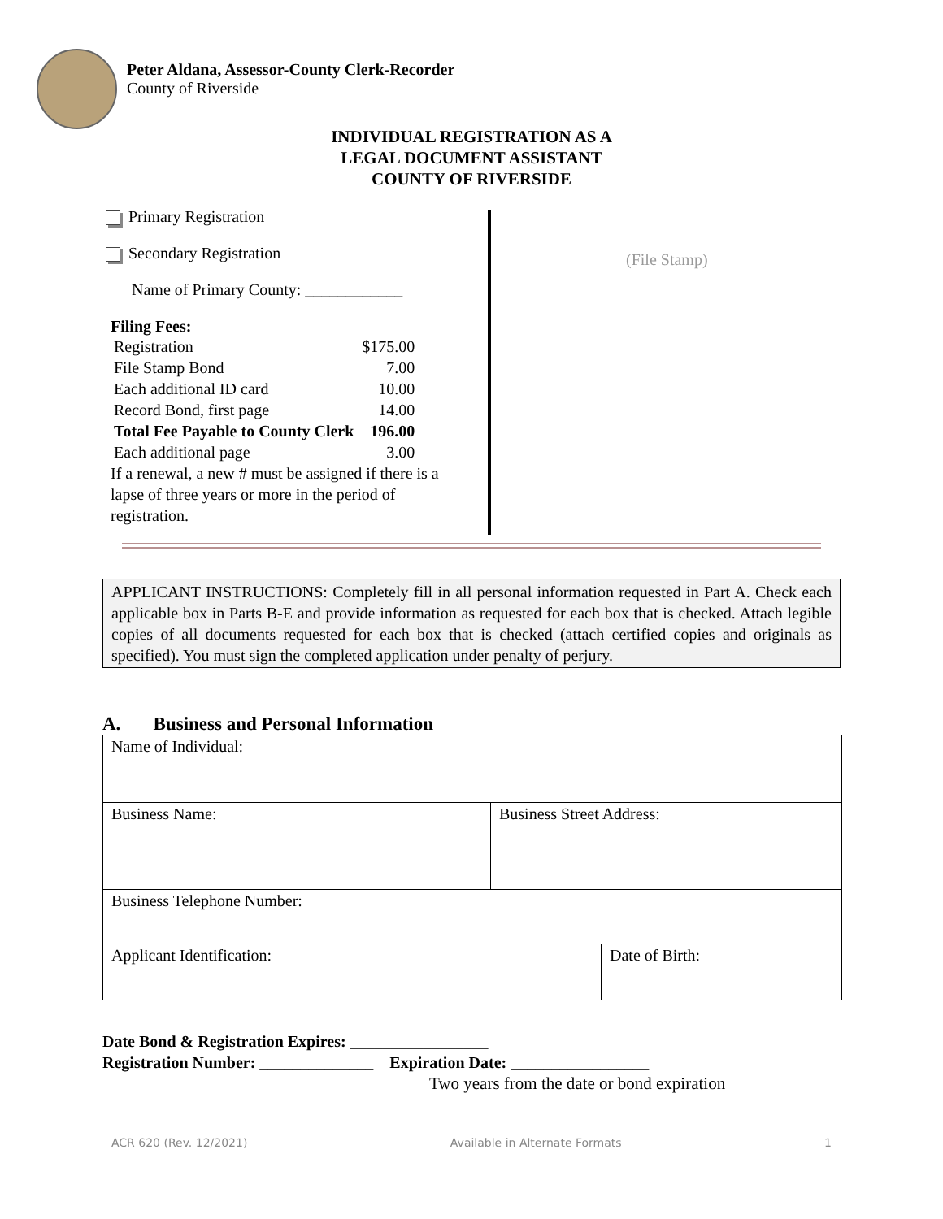Peter Aldana, Assessor-County Clerk-Recorder
County of Riverside
INDIVIDUAL REGISTRATION AS A
LEGAL DOCUMENT ASSISTANT
COUNTY OF RIVERSIDE
Primary Registration
Secondary Registration
Name of Primary County: ____________
Filing Fees:
| Registration | $175.00 |
| File Stamp Bond | 7.00 |
| Each additional ID card | 10.00 |
| Record Bond, first page | 14.00 |
| Total Fee Payable to County Clerk | 196.00 |
| Each additional page | 3.00 |
If a renewal, a new # must be assigned if there is a lapse of three years or more in the period of registration.
(File Stamp)
APPLICANT INSTRUCTIONS: Completely fill in all personal information requested in Part A. Check each applicable box in Parts B-E and provide information as requested for each box that is checked. Attach legible copies of all documents requested for each box that is checked (attach certified copies and originals as specified). You must sign the completed application under penalty of perjury.
A. Business and Personal Information
| Name of Individual: | | |
| Business Name: | Business Street Address: | |
| Business Telephone Number: | | |
| Applicant Identification: | | Date of Birth: |
Date Bond & Registration Expires: _________________
Registration Number: ______________ Expiration Date: _________________
Two years from the date or bond expiration
ACR 620 (Rev. 12/2021) Available in Alternate Formats 1